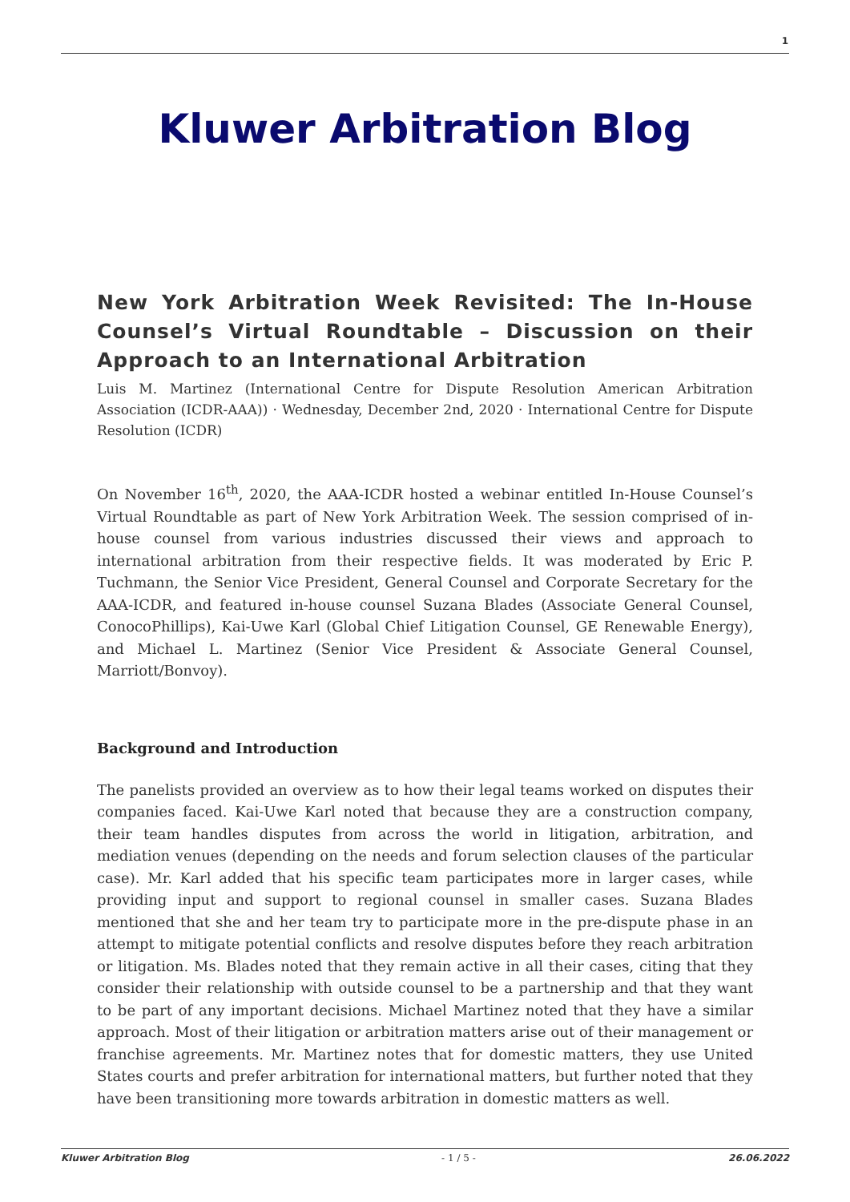1
Kluwer Arbitration Blog
New York Arbitration Week Revisited: The In-House Counsel’s Virtual Roundtable – Discussion on their Approach to an International Arbitration
Luis M. Martinez (International Centre for Dispute Resolution American Arbitration Association (ICDR-AAA)) · Wednesday, December 2nd, 2020 · International Centre for Dispute Resolution (ICDR)
On November 16<sup>th</sup>, 2020, the AAA-ICDR hosted a webinar entitled In-House Counsel’s Virtual Roundtable as part of New York Arbitration Week. The session comprised of in-house counsel from various industries discussed their views and approach to international arbitration from their respective fields. It was moderated by Eric P. Tuchmann, the Senior Vice President, General Counsel and Corporate Secretary for the AAA-ICDR, and featured in-house counsel Suzana Blades (Associate General Counsel, ConocoPhillips), Kai-Uwe Karl (Global Chief Litigation Counsel, GE Renewable Energy), and Michael L. Martinez (Senior Vice President & Associate General Counsel, Marriott/Bonvoy).
Background and Introduction
The panelists provided an overview as to how their legal teams worked on disputes their companies faced. Kai-Uwe Karl noted that because they are a construction company, their team handles disputes from across the world in litigation, arbitration, and mediation venues (depending on the needs and forum selection clauses of the particular case). Mr. Karl added that his specific team participates more in larger cases, while providing input and support to regional counsel in smaller cases. Suzana Blades mentioned that she and her team try to participate more in the pre-dispute phase in an attempt to mitigate potential conflicts and resolve disputes before they reach arbitration or litigation. Ms. Blades noted that they remain active in all their cases, citing that they consider their relationship with outside counsel to be a partnership and that they want to be part of any important decisions. Michael Martinez noted that they have a similar approach. Most of their litigation or arbitration matters arise out of their management or franchise agreements. Mr. Martinez notes that for domestic matters, they use United States courts and prefer arbitration for international matters, but further noted that they have been transitioning more towards arbitration in domestic matters as well.
Kluwer Arbitration Blog - 1 / 5 - 26.06.2022